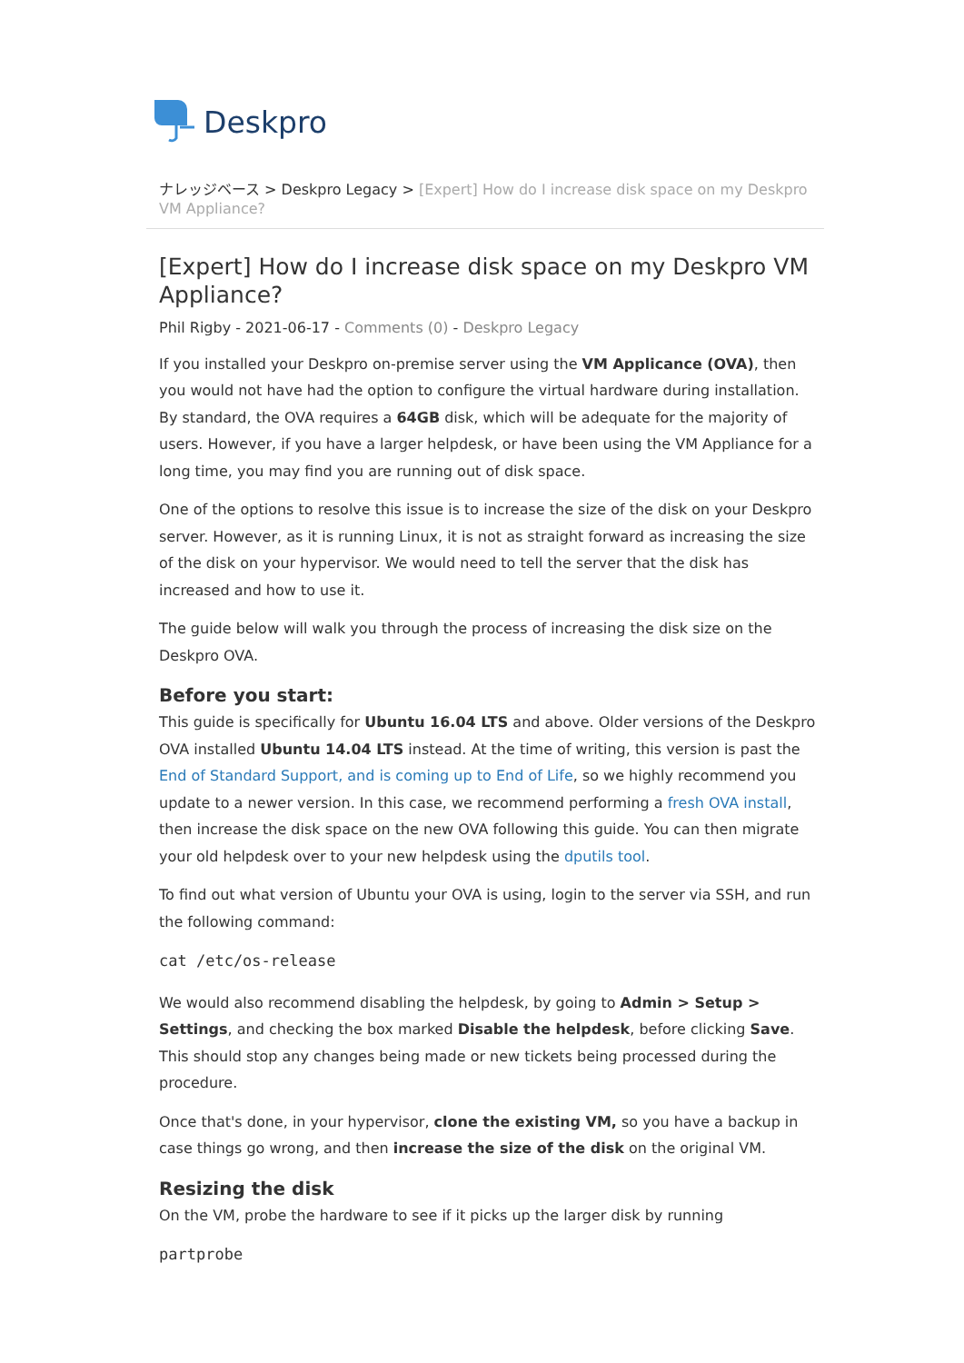Deskpro
ナレッジベース > Deskpro Legacy > [Expert] How do I increase disk space on my Deskpro VM Appliance?
[Expert] How do I increase disk space on my Deskpro VM Appliance?
Phil Rigby - 2021-06-17 - Comments (0) - Deskpro Legacy
If you installed your Deskpro on-premise server using the VM Applicance (OVA), then you would not have had the option to configure the virtual hardware during installation. By standard, the OVA requires a 64GB disk, which will be adequate for the majority of users. However, if you have a larger helpdesk, or have been using the VM Appliance for a long time, you may find you are running out of disk space.
One of the options to resolve this issue is to increase the size of the disk on your Deskpro server. However, as it is running Linux, it is not as straight forward as increasing the size of the disk on your hypervisor. We would need to tell the server that the disk has increased and how to use it.
The guide below will walk you through the process of increasing the disk size on the Deskpro OVA.
Before you start:
This guide is specifically for Ubuntu 16.04 LTS and above. Older versions of the Deskpro OVA installed Ubuntu 14.04 LTS instead. At the time of writing, this version is past the End of Standard Support, and is coming up to End of Life, so we highly recommend you update to a newer version. In this case, we recommend performing a fresh OVA install, then increase the disk space on the new OVA following this guide. You can then migrate your old helpdesk over to your new helpdesk using the dputils tool.
To find out what version of Ubuntu your OVA is using, login to the server via SSH, and run the following command:
cat /etc/os-release
We would also recommend disabling the helpdesk, by going to Admin > Setup > Settings, and checking the box marked Disable the helpdesk, before clicking Save. This should stop any changes being made or new tickets being processed during the procedure.
Once that's done, in your hypervisor, clone the existing VM, so you have a backup in case things go wrong, and then increase the size of the disk on the original VM.
Resizing the disk
On the VM, probe the hardware to see if it picks up the larger disk by running
partprobe